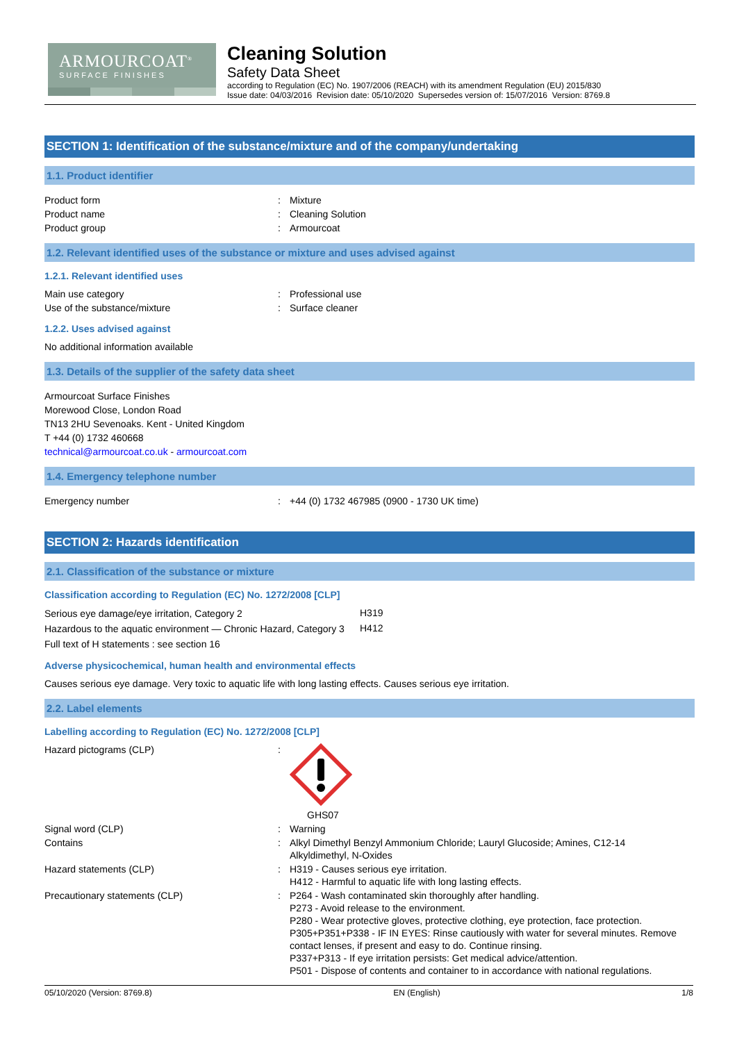ARMOURCOAT<sup>®</sup>
SURFACE FINISHES
Cleaning Solution
Safety Data Sheet
according to Regulation (EC) No. 1907/2006 (REACH) with its amendment Regulation (EU) 2015/830
Issue date: 04/03/2016 Revision date: 05/10/2020 Supersedes version of: 15/07/2016 Version: 8769.8
SECTION 1: Identification of the substance/mixture and of the company/undertaking
1.1. Product identifier
| Product form | : | Mixture |
| Product name | : | Cleaning Solution |
| Product group | : | Armourcoat |
1.2. Relevant identified uses of the substance or mixture and uses advised against
1.2.1. Relevant identified uses
| Main use category | : | Professional use |
| Use of the substance/mixture | : | Surface cleaner |
1.2.2. Uses advised against
No additional information available
1.3. Details of the supplier of the safety data sheet
Armourcoat Surface Finishes
Morewood Close, London Road
TN13 2HU Sevenoaks. Kent - United Kingdom
T +44 (0) 1732 460668
technical@armourcoat.co.uk - armourcoat.com
1.4. Emergency telephone number
| Emergency number | : | +44 (0) 1732 467985 (0900 - 1730 UK time) |
SECTION 2: Hazards identification
2.1. Classification of the substance or mixture
Classification according to Regulation (EC) No. 1272/2008 [CLP]
| Serious eye damage/eye irritation, Category 2 | H319 |
| Hazardous to the aquatic environment — Chronic Hazard, Category 3 | H412 |
| Full text of H statements : see section 16 | |
Adverse physicochemical, human health and environmental effects
Causes serious eye damage. Very toxic to aquatic life with long lasting effects. Causes serious eye irritation.
2.2. Label elements
Labelling according to Regulation (EC) No. 1272/2008 [CLP]
| Hazard pictograms (CLP) | : | GHS07 |
| Signal word (CLP) | : | Warning |
| Contains | : | Alkyl Dimethyl Benzyl Ammonium Chloride; Lauryl Glucoside; Amines, C12-14 Alkyldimethyl, N-Oxides |
| Hazard statements (CLP) | : | H319 - Causes serious eye irritation. H412 - Harmful to aquatic life with long lasting effects. |
| Precautionary statements (CLP) | : | P264 - Wash contaminated skin thoroughly after handling. P273 - Avoid release to the environment. P280 - Wear protective gloves, protective clothing, eye protection, face protection. P305+P351+P338 - IF IN EYES: Rinse cautiously with water for several minutes. Remove contact lenses, if present and easy to do. Continue rinsing. P337+P313 - If eye irritation persists: Get medical advice/attention. P501 - Dispose of contents and container to in accordance with national regulations. |
05/10/2020 (Version: 8769.8) EN (English) 1/8